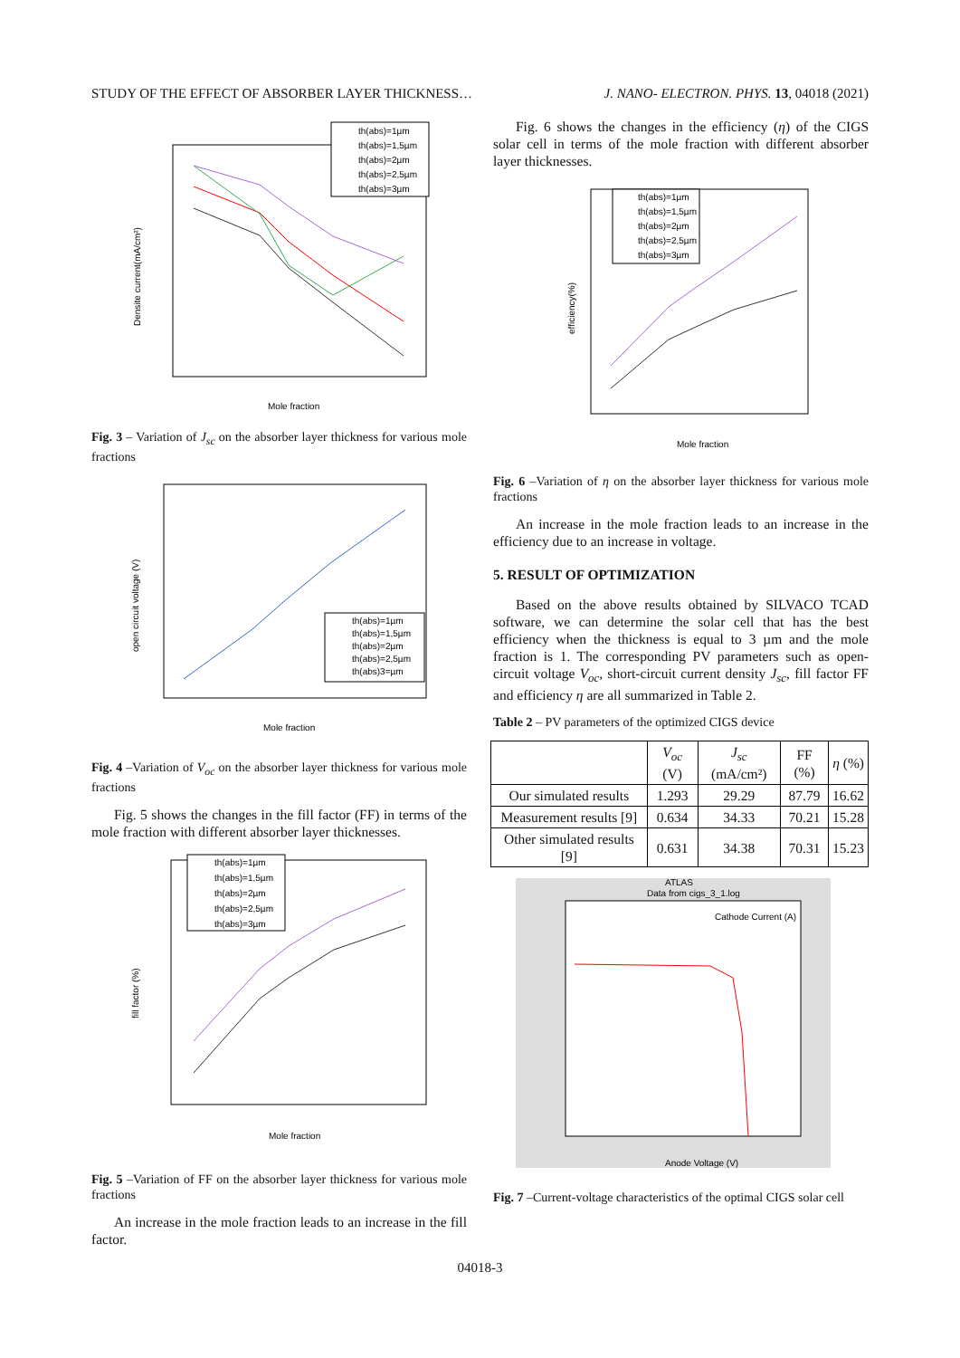STUDY OF THE EFFECT OF ABSORBER LAYER THICKNESS… J. NANO- ELECTRON. PHYS. 13, 04018 (2021)
Mole fraction
Densite current(mA/cm²)
th(abs)=1µm
th(abs)=1,5µm
th(abs)=2µm
th(abs)=2,5µm
th(abs)=3µm
Fig. 3 – Variation of J<sub>sc</sub> on the absorber layer thickness for various mole fractions
Mole fraction
open circuit voltage (V)
th(abs)=1µm
th(abs)=1,5µm
th(abs)=2µm
th(abs)=2,5µm
th(abs)3=µm
Fig. 4 –Variation of V<sub>oc</sub> on the absorber layer thickness for various mole fractions
Fig. 5 shows the changes in the fill factor (FF) in terms of the mole fraction with different absorber layer thicknesses.
Mole fraction
fill factor (%)
th(abs)=1µm
th(abs)=1,5µm
th(abs)=2µm
th(abs)=2,5µm
th(abs)=3µm
Fig. 5 –Variation of FF on the absorber layer thickness for various mole fractions
An increase in the mole fraction leads to an increase in the fill factor.
Fig. 6 shows the changes in the efficiency (η) of the CIGS solar cell in terms of the mole fraction with different absorber layer thicknesses.
Mole fraction
efficiency(%)
th(abs)=1µm
th(abs)=1,5µm
th(abs)=2µm
th(abs)=2,5µm
th(abs)=3µm
Fig. 6 –Variation of η on the absorber layer thickness for various mole fractions
An increase in the mole fraction leads to an increase in the efficiency due to an increase in voltage.
5. RESULT OF OPTIMIZATION
Based on the above results obtained by SILVACO TCAD software, we can determine the solar cell that has the best efficiency when the thickness is equal to 3 µm and the mole fraction is 1. The corresponding PV parameters such as open-circuit voltage V<sub>oc</sub>, short-circuit current density J<sub>sc</sub>, fill factor FF and efficiency η are all summarized in Table 2.
Table 2 – PV parameters of the optimized CIGS device
| | V<sub>oc</sub> (V) | J<sub>sc</sub> (mA/cm²) | FF (%) | η (%) |
| --- | --- | --- | --- | --- |
| Our simulated results | 1.293 | 29.29 | 87.79 | 16.62 |
| Measurement results [9] | 0.634 | 34.33 | 70.21 | 15.28 |
| Other simulated results [9] | 0.631 | 34.38 | 70.31 | 15.23 |
ATLAS
Data from cigs_3_1.log
Cathode Current (A)
Anode Voltage (V)
Fig. 7 –Current-voltage characteristics of the optimal CIGS solar cell
04018-3